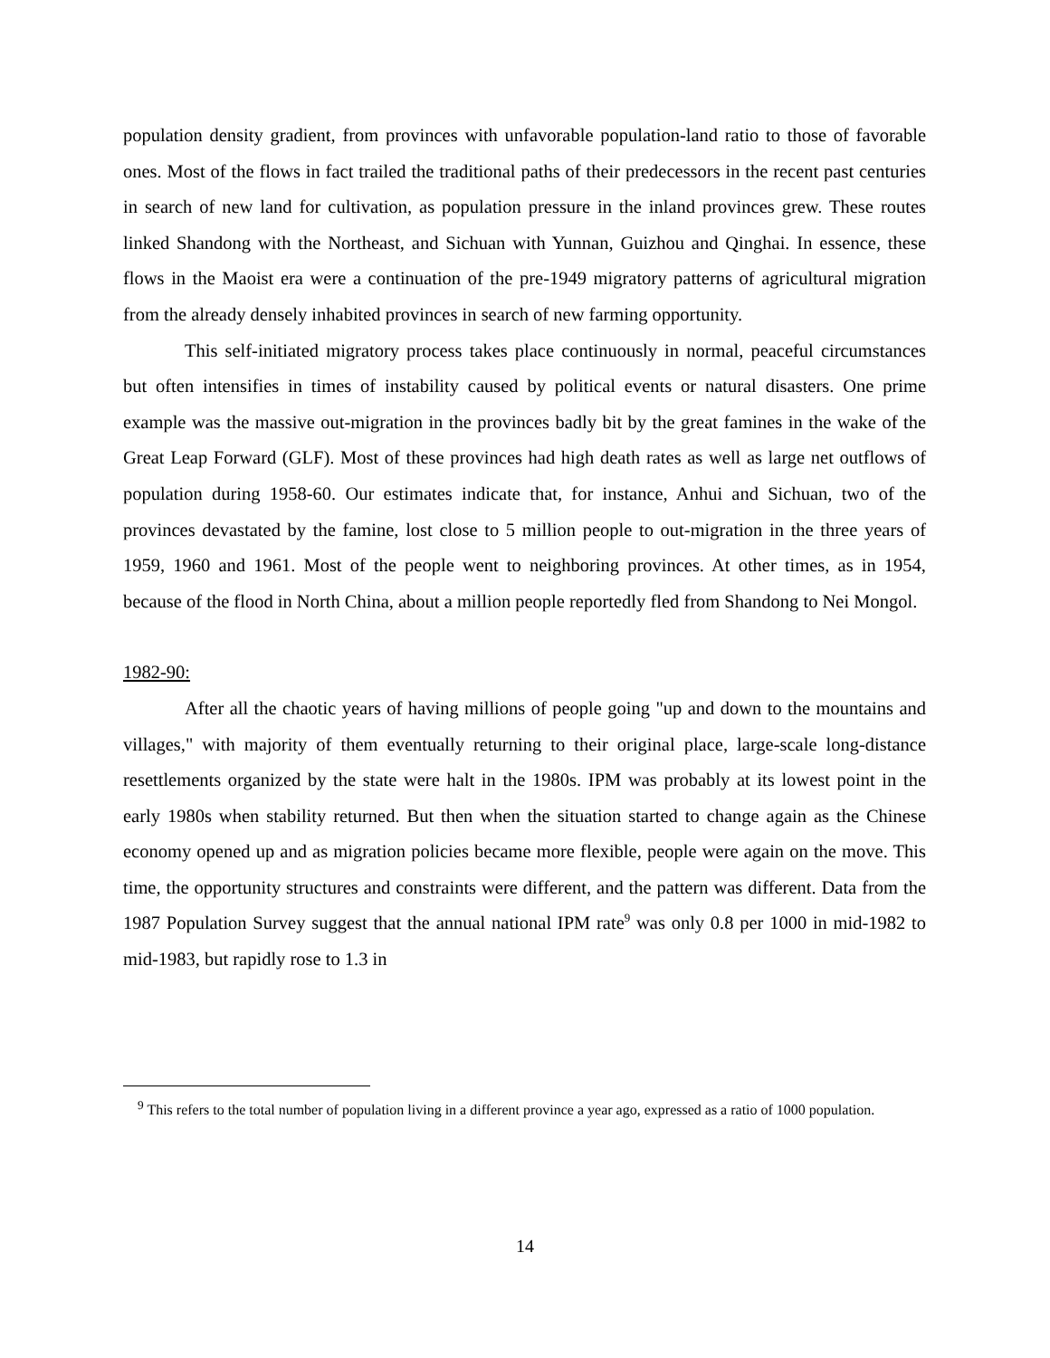population density gradient, from provinces with unfavorable population-land ratio to those of favorable ones. Most of the flows in fact trailed the traditional paths of their predecessors in the recent past centuries in search of new land for cultivation, as population pressure in the inland provinces grew. These routes linked Shandong with the Northeast, and Sichuan with Yunnan, Guizhou and Qinghai. In essence, these flows in the Maoist era were a continuation of the pre-1949 migratory patterns of agricultural migration from the already densely inhabited provinces in search of new farming opportunity.
This self-initiated migratory process takes place continuously in normal, peaceful circumstances but often intensifies in times of instability caused by political events or natural disasters. One prime example was the massive out-migration in the provinces badly bit by the great famines in the wake of the Great Leap Forward (GLF). Most of these provinces had high death rates as well as large net outflows of population during 1958-60. Our estimates indicate that, for instance, Anhui and Sichuan, two of the provinces devastated by the famine, lost close to 5 million people to out-migration in the three years of 1959, 1960 and 1961. Most of the people went to neighboring provinces. At other times, as in 1954, because of the flood in North China, about a million people reportedly fled from Shandong to Nei Mongol.
1982-90:
After all the chaotic years of having millions of people going "up and down to the mountains and villages," with majority of them eventually returning to their original place, large-scale long-distance resettlements organized by the state were halt in the 1980s. IPM was probably at its lowest point in the early 1980s when stability returned. But then when the situation started to change again as the Chinese economy opened up and as migration policies became more flexible, people were again on the move. This time, the opportunity structures and constraints were different, and the pattern was different. Data from the 1987 Population Survey suggest that the annual national IPM rate<sup>9</sup> was only 0.8 per 1000 in mid-1982 to mid-1983, but rapidly rose to 1.3 in
<sup>9</sup> This refers to the total number of population living in a different province a year ago, expressed as a ratio of 1000 population.
14